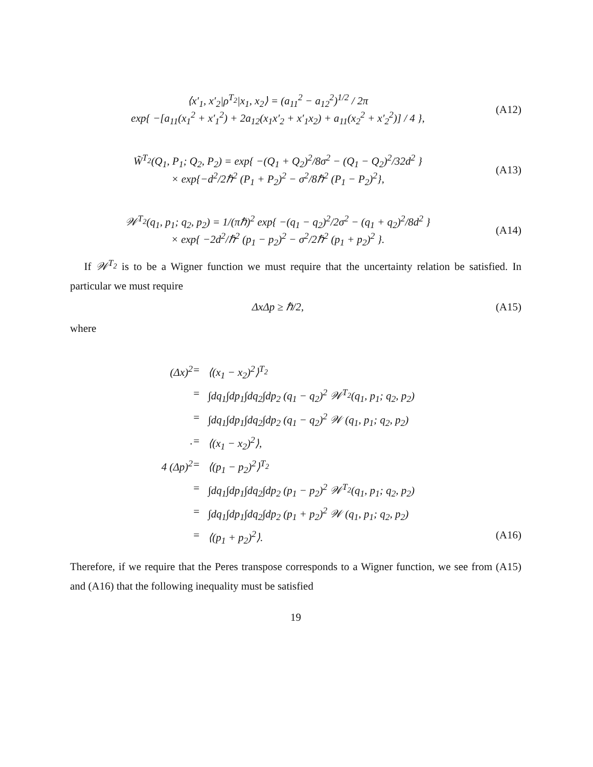⟨x′<sub>1</sub>, x′<sub>2</sub>|ρ<sup>T<sub>2</sub></sup>|x<sub>1</sub>, x<sub>2</sub>⟩ = (a<sub>11</sub><sup>2</sup> − a<sub>12</sub><sup>2</sup>)<sup>1/2</sup> / 2π
exp{ −[a<sub>11</sub>(x<sub>1</sub><sup>2</sup> + x′<sub>1</sub><sup>2</sup>) + 2a<sub>12</sub>(x<sub>1</sub>x′<sub>2</sub> + x′<sub>1</sub>x<sub>2</sub>) + a<sub>11</sub>(x<sub>2</sub><sup>2</sup> + x′<sub>2</sub><sup>2</sup>)] / 4 },
(A12)
W̃<sup>T<sub>2</sub></sup>(Q<sub>1</sub>, P<sub>1</sub>; Q<sub>2</sub>, P<sub>2</sub>) = exp{ −(Q<sub>1</sub> + Q<sub>2</sub>)<sup>2</sup>/8σ<sup>2</sup> − (Q<sub>1</sub> − Q<sub>2</sub>)<sup>2</sup>/32d<sup>2</sup> }
× exp{−d<sup>2</sup>/2ℏ<sup>2</sup> (P<sub>1</sub> + P<sub>2</sub>)<sup>2</sup> − σ<sup>2</sup>/8ℏ<sup>2</sup> (P<sub>1</sub> − P<sub>2</sub>)<sup>2</sup>},
(A13)
𝒲<sup>T<sub>2</sub></sup>(q<sub>1</sub>, p<sub>1</sub>; q<sub>2</sub>, p<sub>2</sub>) = 1/(πℏ)<sup>2</sup> exp{ −(q<sub>1</sub> − q<sub>2</sub>)<sup>2</sup>/2σ<sup>2</sup> − (q<sub>1</sub> + q<sub>2</sub>)<sup>2</sup>/8d<sup>2</sup> }
× exp{ −2d<sup>2</sup>/ℏ<sup>2</sup> (p<sub>1</sub> − p<sub>2</sub>)<sup>2</sup> − σ<sup>2</sup>/2ℏ<sup>2</sup> (p<sub>1</sub> + p<sub>2</sub>)<sup>2</sup> }.
(A14)
If 𝒲<sup>T<sub>2</sub></sup> is to be a Wigner function we must require that the uncertainty relation be satisfied. In particular we must require
ΔxΔp ≥ ℏ/2, (A15)
where
(Δx)<sup>2</sup>
=
⟨(x<sub>1</sub> − x<sub>2</sub>)<sup>2</sup>⟩<sup>T<sub>2</sub></sup>
=
∫dq<sub>1</sub>∫dp<sub>1</sub>∫dq<sub>2</sub>∫dp<sub>2</sub> (q<sub>1</sub> − q<sub>2</sub>)<sup>2</sup> 𝒲<sup>T<sub>2</sub></sup>(q<sub>1</sub>, p<sub>1</sub>; q<sub>2</sub>, p<sub>2</sub>)
=
∫dq<sub>1</sub>∫dp<sub>1</sub>∫dq<sub>2</sub>∫dp<sub>2</sub> (q<sub>1</sub> − q<sub>2</sub>)<sup>2</sup> 𝒲 (q<sub>1</sub>, p<sub>1</sub>; q<sub>2</sub>, p<sub>2</sub>)
.
=
⟨(x<sub>1</sub> − x<sub>2</sub>)<sup>2</sup>⟩,
4 (Δp)<sup>2</sup>
=
⟨(p<sub>1</sub> − p<sub>2</sub>)<sup>2</sup>⟩<sup>T<sub>2</sub></sup>
=
∫dq<sub>1</sub>∫dp<sub>1</sub>∫dq<sub>2</sub>∫dp<sub>2</sub> (p<sub>1</sub> − p<sub>2</sub>)<sup>2</sup> 𝒲<sup>T<sub>2</sub></sup>(q<sub>1</sub>, p<sub>1</sub>; q<sub>2</sub>, p<sub>2</sub>)
=
∫dq<sub>1</sub>∫dp<sub>1</sub>∫dq<sub>2</sub>∫dp<sub>2</sub> (p<sub>1</sub> + p<sub>2</sub>)<sup>2</sup> 𝒲 (q<sub>1</sub>, p<sub>1</sub>; q<sub>2</sub>, p<sub>2</sub>)
=
⟨(p<sub>1</sub> + p<sub>2</sub>)<sup>2</sup>⟩.
(A16)
Therefore, if we require that the Peres transpose corresponds to a Wigner function, we see from (A15) and (A16) that the following inequality must be satisfied
19